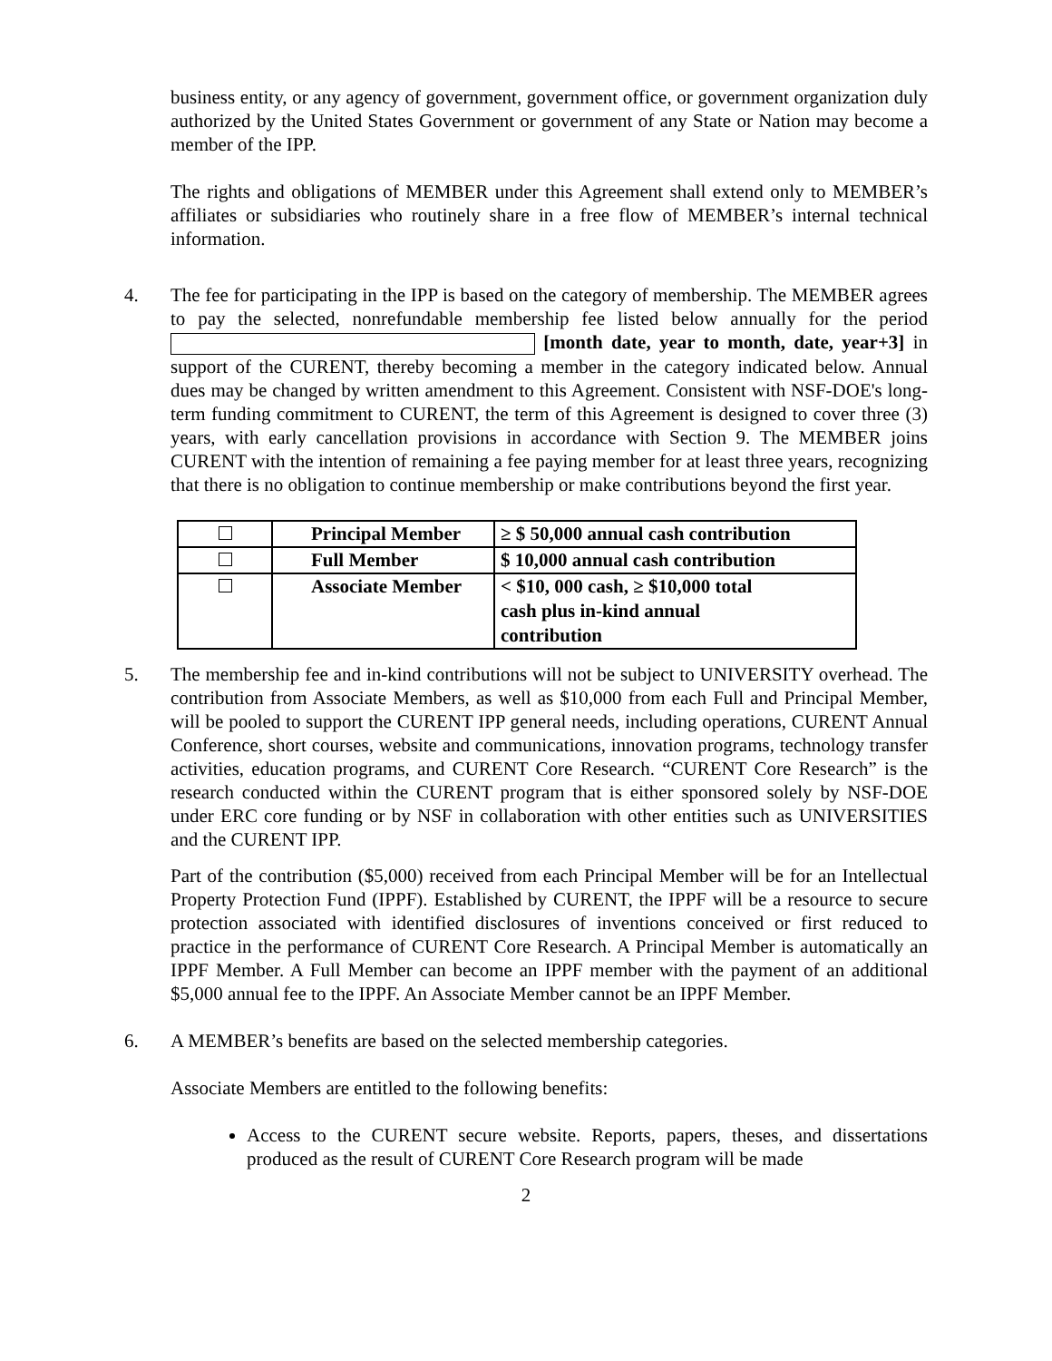business entity, or any agency of government, government office, or government organization duly authorized by the United States Government or government of any State or Nation may become a member of the IPP.
The rights and obligations of MEMBER under this Agreement shall extend only to MEMBER’s affiliates or subsidiaries who routinely share in a free flow of MEMBER’s internal technical information.
4. The fee for participating in the IPP is based on the category of membership. The MEMBER agrees to pay the selected, nonrefundable membership fee listed below annually for the period [month date, year to month, date, year+3] in support of the CURENT, thereby becoming a member in the category indicated below. Annual dues may be changed by written amendment to this Agreement. Consistent with NSF-DOE's long-term funding commitment to CURENT, the term of this Agreement is designed to cover three (3) years, with early cancellation provisions in accordance with Section 9. The MEMBER joins CURENT with the intention of remaining a fee paying member for at least three years, recognizing that there is no obligation to continue membership or make contributions beyond the first year.
| | Principal Member | ≥ $ 50,000 annual cash contribution |
| | Full Member | $ 10,000 annual cash contribution |
| | Associate Member | < $10, 000 cash, ≥ $10,000 total cash plus in-kind annual contribution |
5. The membership fee and in-kind contributions will not be subject to UNIVERSITY overhead. The contribution from Associate Members, as well as $10,000 from each Full and Principal Member, will be pooled to support the CURENT IPP general needs, including operations, CURENT Annual Conference, short courses, website and communications, innovation programs, technology transfer activities, education programs, and CURENT Core Research. “CURENT Core Research” is the research conducted within the CURENT program that is either sponsored solely by NSF-DOE under ERC core funding or by NSF in collaboration with other entities such as UNIVERSITIES and the CURENT IPP.
Part of the contribution ($5,000) received from each Principal Member will be for an Intellectual Property Protection Fund (IPPF). Established by CURENT, the IPPF will be a resource to secure protection associated with identified disclosures of inventions conceived or first reduced to practice in the performance of CURENT Core Research. A Principal Member is automatically an IPPF Member. A Full Member can become an IPPF member with the payment of an additional $5,000 annual fee to the IPPF. An Associate Member cannot be an IPPF Member.
6. A MEMBER’s benefits are based on the selected membership categories.
Associate Members are entitled to the following benefits:
Access to the CURENT secure website. Reports, papers, theses, and dissertations produced as the result of CURENT Core Research program will be made
2